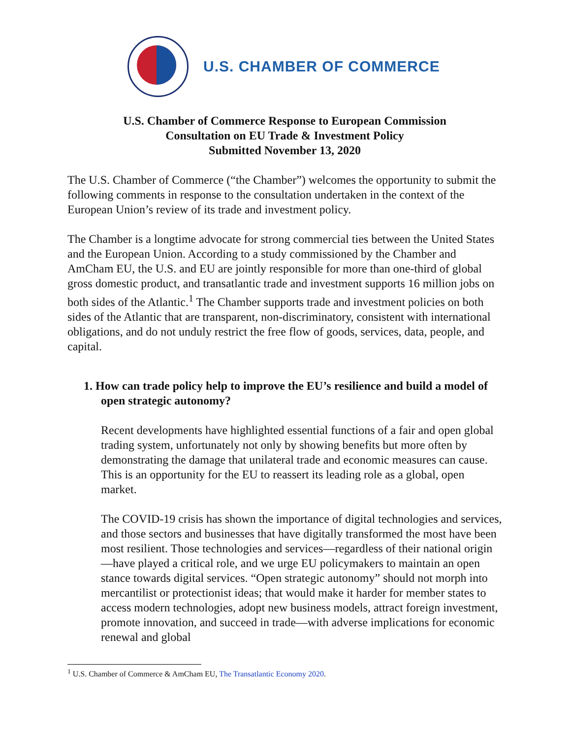U.S. CHAMBER OF COMMERCE
U.S. Chamber of Commerce Response to European Commission
Consultation on EU Trade & Investment Policy
Submitted November 13, 2020
The U.S. Chamber of Commerce (“the Chamber”) welcomes the opportunity to submit the following comments in response to the consultation undertaken in the context of the European Union’s review of its trade and investment policy.
The Chamber is a longtime advocate for strong commercial ties between the United States and the European Union. According to a study commissioned by the Chamber and AmCham EU, the U.S. and EU are jointly responsible for more than one-third of global gross domestic product, and transatlantic trade and investment supports 16 million jobs on both sides of the Atlantic.<sup>1</sup> The Chamber supports trade and investment policies on both sides of the Atlantic that are transparent, non-discriminatory, consistent with international obligations, and do not unduly restrict the free flow of goods, services, data, people, and capital.
1. How can trade policy help to improve the EU’s resilience and build a model of open strategic autonomy?
Recent developments have highlighted essential functions of a fair and open global trading system, unfortunately not only by showing benefits but more often by demonstrating the damage that unilateral trade and economic measures can cause. This is an opportunity for the EU to reassert its leading role as a global, open market.
The COVID-19 crisis has shown the importance of digital technologies and services, and those sectors and businesses that have digitally transformed the most have been most resilient. Those technologies and services—regardless of their national origin—have played a critical role, and we urge EU policymakers to maintain an open stance towards digital services. “Open strategic autonomy” should not morph into mercantilist or protectionist ideas; that would make it harder for member states to access modern technologies, adopt new business models, attract foreign investment, promote innovation, and succeed in trade—with adverse implications for economic renewal and global
<sup>1</sup> U.S. Chamber of Commerce & AmCham EU, The Transatlantic Economy 2020.